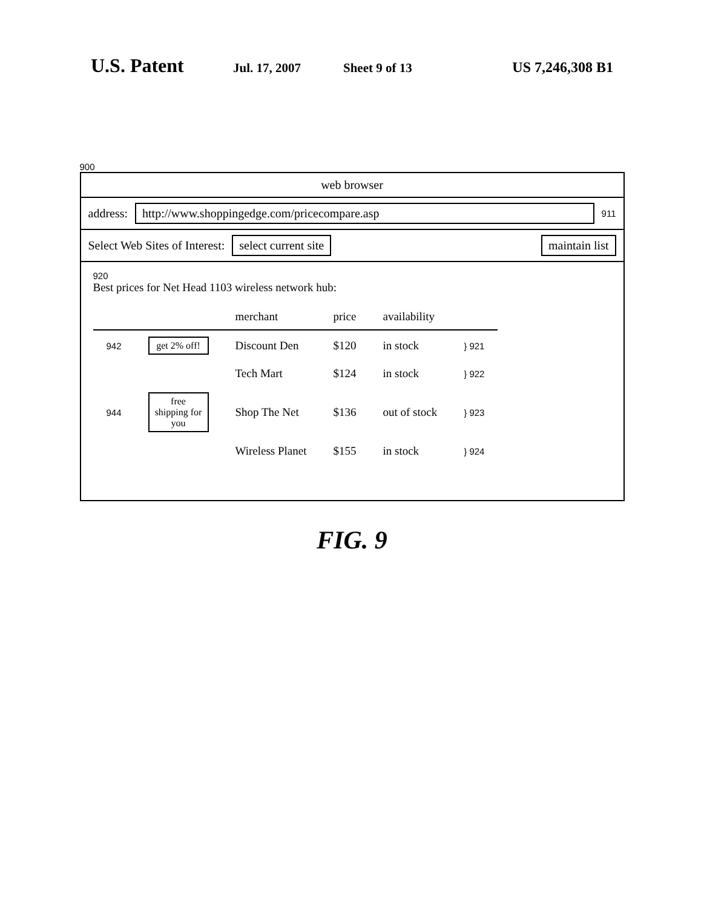U.S. Patent Jul. 17, 2007 Sheet 9 of 13 US 7,246,308 B1
900
web browser
address: http://www.shoppingedge.com/pricecompare.asp 911
Select Web Sites of Interest: select current site maintain list
920
Best prices for Net Head 1103 wireless network hub:
| | | merchant | price | availability | |
| --- | --- | --- | --- | --- | --- |
| 942 | get 2% off! | Discount Den | $120 | in stock | } 921 |
| | | Tech Mart | $124 | in stock | } 922 |
| 944 | free shipping for you | Shop The Net | $136 | out of stock | } 923 |
| | | Wireless Planet | $155 | in stock | } 924 |
FIG. 9